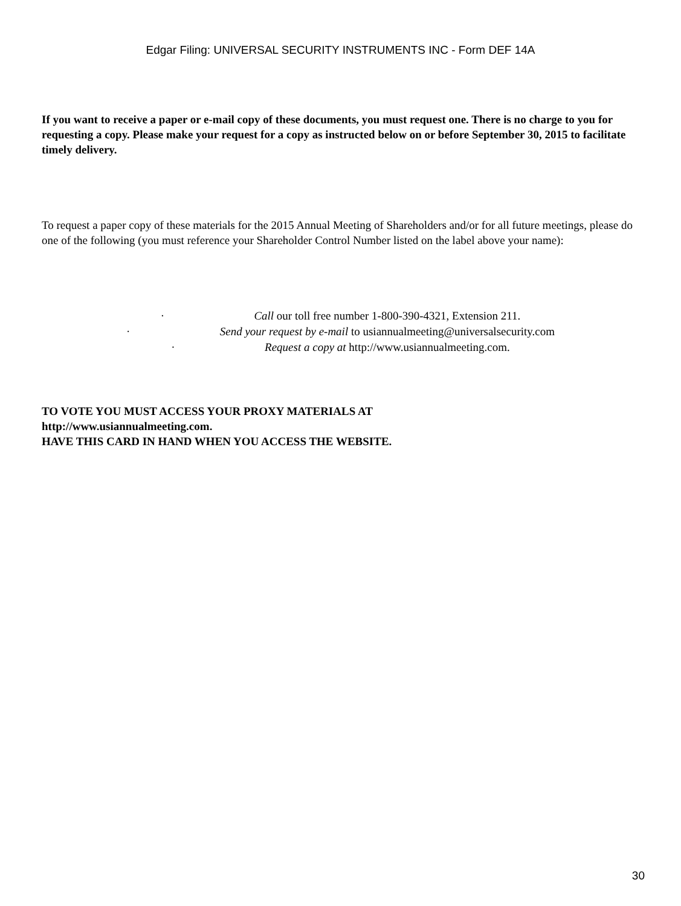Edgar Filing: UNIVERSAL SECURITY INSTRUMENTS INC - Form DEF 14A
If you want to receive a paper or e-mail copy of these documents, you must request one. There is no charge to you for requesting a copy. Please make your request for a copy as instructed below on or before September 30, 2015 to facilitate timely delivery.
To request a paper copy of these materials for the 2015 Annual Meeting of Shareholders and/or for all future meetings, please do one of the following (you must reference your Shareholder Control Number listed on the label above your name):
· Call our toll free number 1-800-390-4321, Extension 211.
· Send your request by e-mail to usiannualmeeting@universalsecurity.com
· Request a copy at http://www.usiannualmeeting.com.
TO VOTE YOU MUST ACCESS YOUR PROXY MATERIALS AT
http://www.usiannualmeeting.com.
HAVE THIS CARD IN HAND WHEN YOU ACCESS THE WEBSITE.
30